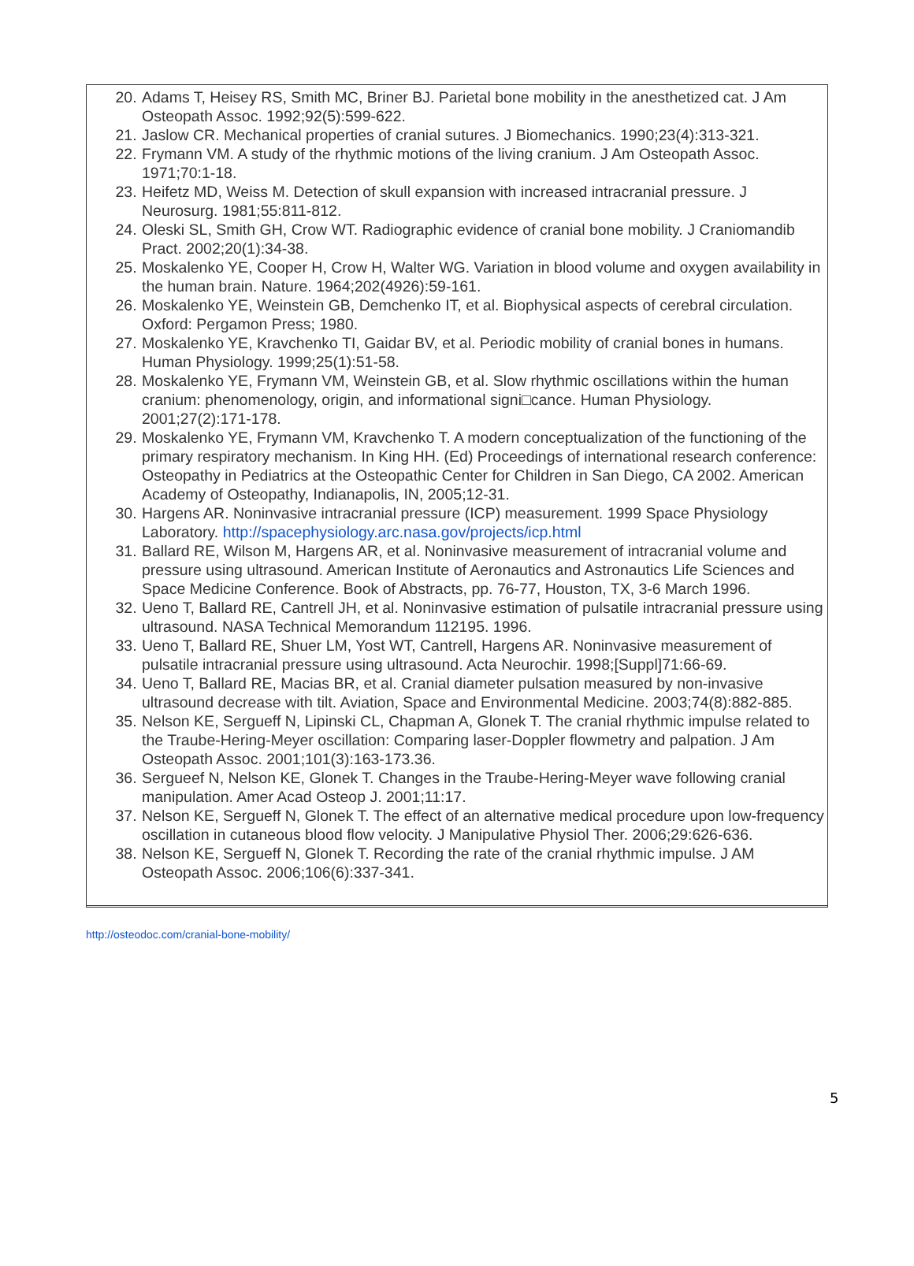20. Adams T, Heisey RS, Smith MC, Briner BJ. Parietal bone mobility in the anesthetized cat. J Am Osteopath Assoc. 1992;92(5):599-622.
21. Jaslow CR. Mechanical properties of cranial sutures. J Biomechanics. 1990;23(4):313-321.
22. Frymann VM. A study of the rhythmic motions of the living cranium. J Am Osteopath Assoc. 1971;70:1-18.
23. Heifetz MD, Weiss M. Detection of skull expansion with increased intracranial pressure. J Neurosurg. 1981;55:811-812.
24. Oleski SL, Smith GH, Crow WT. Radiographic evidence of cranial bone mobility. J Craniomandib Pract. 2002;20(1):34-38.
25. Moskalenko YE, Cooper H, Crow H, Walter WG. Variation in blood volume and oxygen availability in the human brain. Nature. 1964;202(4926):59-161.
26. Moskalenko YE, Weinstein GB, Demchenko IT, et al. Biophysical aspects of cerebral circulation. Oxford: Pergamon Press; 1980.
27. Moskalenko YE, Kravchenko TI, Gaidar BV, et al. Periodic mobility of cranial bones in humans. Human Physiology. 1999;25(1):51-58.
28. Moskalenko YE, Frymann VM, Weinstein GB, et al. Slow rhythmic oscillations within the human cranium: phenomenology, origin, and informational signi□cance. Human Physiology. 2001;27(2):171-178.
29. Moskalenko YE, Frymann VM, Kravchenko T. A modern conceptualization of the functioning of the primary respiratory mechanism. In King HH. (Ed) Proceedings of international research conference: Osteopathy in Pediatrics at the Osteopathic Center for Children in San Diego, CA 2002. American Academy of Osteopathy, Indianapolis, IN, 2005;12-31.
30. Hargens AR. Noninvasive intracranial pressure (ICP) measurement. 1999 Space Physiology Laboratory. http://spacephysiology.arc.nasa.gov/projects/icp.html
31. Ballard RE, Wilson M, Hargens AR, et al. Noninvasive measurement of intracranial volume and pressure using ultrasound. American Institute of Aeronautics and Astronautics Life Sciences and Space Medicine Conference. Book of Abstracts, pp. 76-77, Houston, TX, 3-6 March 1996.
32. Ueno T, Ballard RE, Cantrell JH, et al. Noninvasive estimation of pulsatile intracranial pressure using ultrasound. NASA Technical Memorandum 112195. 1996.
33. Ueno T, Ballard RE, Shuer LM, Yost WT, Cantrell, Hargens AR. Noninvasive measurement of pulsatile intracranial pressure using ultrasound. Acta Neurochir. 1998;[Suppl]71:66-69.
34. Ueno T, Ballard RE, Macias BR, et al. Cranial diameter pulsation measured by non-invasive ultrasound decrease with tilt. Aviation, Space and Environmental Medicine. 2003;74(8):882-885.
35. Nelson KE, Sergueff N, Lipinski CL, Chapman A, Glonek T. The cranial rhythmic impulse related to the Traube-Hering-Meyer oscillation: Comparing laser-Doppler flowmetry and palpation. J Am Osteopath Assoc. 2001;101(3):163-173.36.
36. Sergueef N, Nelson KE, Glonek T. Changes in the Traube-Hering-Meyer wave following cranial manipulation. Amer Acad Osteop J. 2001;11:17.
37. Nelson KE, Sergueff N, Glonek T. The effect of an alternative medical procedure upon low-frequency oscillation in cutaneous blood flow velocity. J Manipulative Physiol Ther. 2006;29:626-636.
38. Nelson KE, Sergueff N, Glonek T. Recording the rate of the cranial rhythmic impulse. J AM Osteopath Assoc. 2006;106(6):337-341.
http://osteodoc.com/cranial-bone-mobility/
5